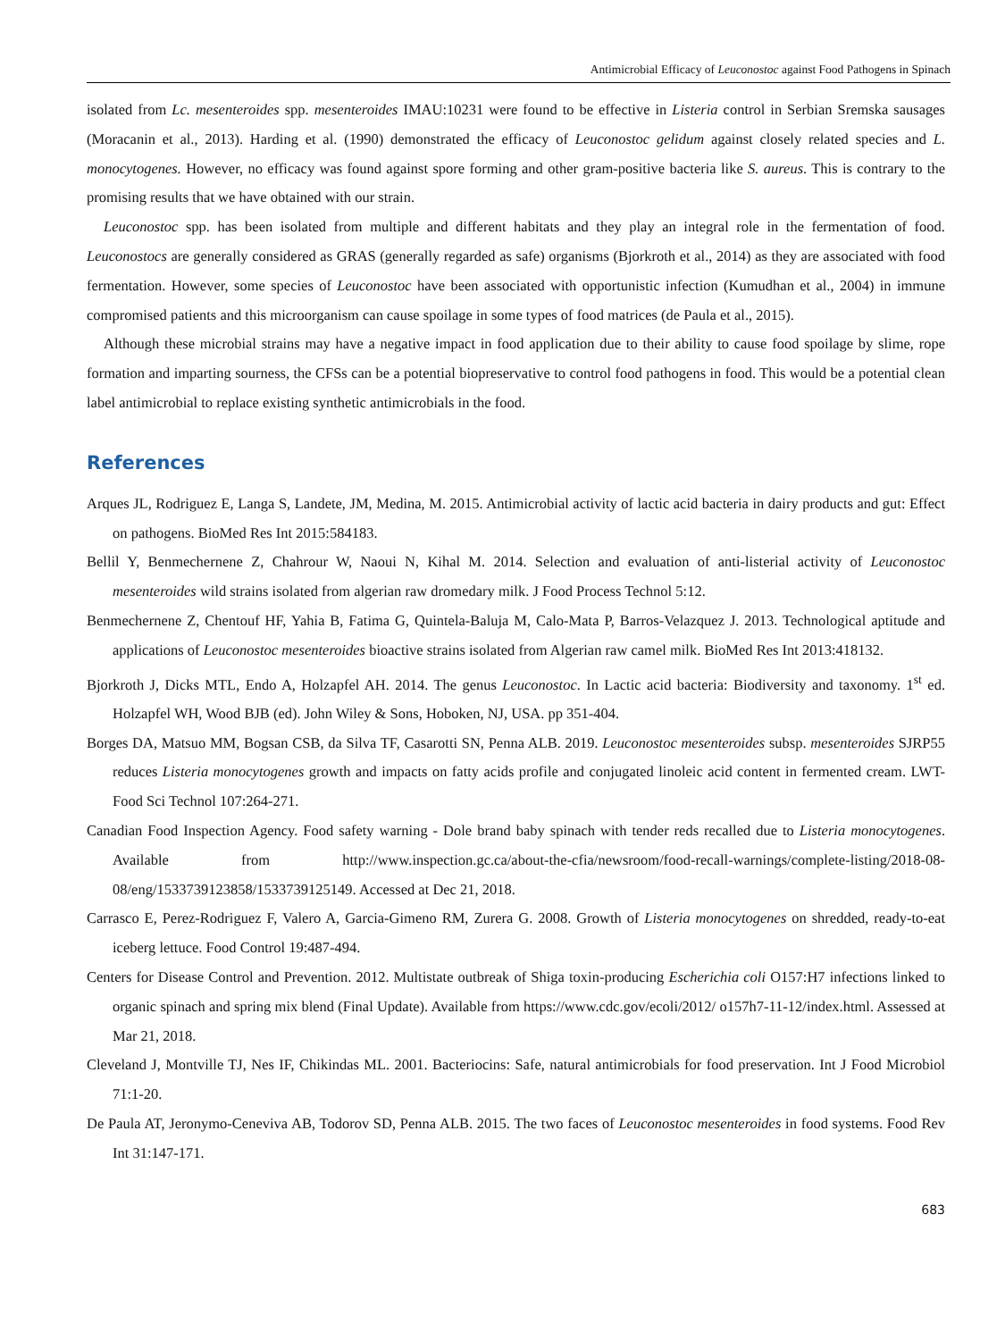Antimicrobial Efficacy of Leuconostoc against Food Pathogens in Spinach
isolated from Lc. mesenteroides spp. mesenteroides IMAU:10231 were found to be effective in Listeria control in Serbian Sremska sausages (Moracanin et al., 2013). Harding et al. (1990) demonstrated the efficacy of Leuconostoc gelidum against closely related species and L. monocytogenes. However, no efficacy was found against spore forming and other gram-positive bacteria like S. aureus. This is contrary to the promising results that we have obtained with our strain.
Leuconostoc spp. has been isolated from multiple and different habitats and they play an integral role in the fermentation of food. Leuconostocs are generally considered as GRAS (generally regarded as safe) organisms (Bjorkroth et al., 2014) as they are associated with food fermentation. However, some species of Leuconostoc have been associated with opportunistic infection (Kumudhan et al., 2004) in immune compromised patients and this microorganism can cause spoilage in some types of food matrices (de Paula et al., 2015).
Although these microbial strains may have a negative impact in food application due to their ability to cause food spoilage by slime, rope formation and imparting sourness, the CFSs can be a potential biopreservative to control food pathogens in food. This would be a potential clean label antimicrobial to replace existing synthetic antimicrobials in the food.
References
Arques JL, Rodriguez E, Langa S, Landete, JM, Medina, M. 2015. Antimicrobial activity of lactic acid bacteria in dairy products and gut: Effect on pathogens. BioMed Res Int 2015:584183.
Bellil Y, Benmechernene Z, Chahrour W, Naoui N, Kihal M. 2014. Selection and evaluation of anti-listerial activity of Leuconostoc mesenteroides wild strains isolated from algerian raw dromedary milk. J Food Process Technol 5:12.
Benmechernene Z, Chentouf HF, Yahia B, Fatima G, Quintela-Baluja M, Calo-Mata P, Barros-Velazquez J. 2013. Technological aptitude and applications of Leuconostoc mesenteroides bioactive strains isolated from Algerian raw camel milk. BioMed Res Int 2013:418132.
Bjorkroth J, Dicks MTL, Endo A, Holzapfel AH. 2014. The genus Leuconostoc. In Lactic acid bacteria: Biodiversity and taxonomy. 1<sup>st</sup> ed. Holzapfel WH, Wood BJB (ed). John Wiley & Sons, Hoboken, NJ, USA. pp 351-404.
Borges DA, Matsuo MM, Bogsan CSB, da Silva TF, Casarotti SN, Penna ALB. 2019. Leuconostoc mesenteroides subsp. mesenteroides SJRP55 reduces Listeria monocytogenes growth and impacts on fatty acids profile and conjugated linoleic acid content in fermented cream. LWT-Food Sci Technol 107:264-271.
Canadian Food Inspection Agency. Food safety warning - Dole brand baby spinach with tender reds recalled due to Listeria monocytogenes. Available from http://www.inspection.gc.ca/about-the-cfia/newsroom/food-recall-warnings/complete-listing/2018-08-08/eng/1533739123858/1533739125149. Accessed at Dec 21, 2018.
Carrasco E, Perez-Rodriguez F, Valero A, Garcia-Gimeno RM, Zurera G. 2008. Growth of Listeria monocytogenes on shredded, ready-to-eat iceberg lettuce. Food Control 19:487-494.
Centers for Disease Control and Prevention. 2012. Multistate outbreak of Shiga toxin-producing Escherichia coli O157:H7 infections linked to organic spinach and spring mix blend (Final Update). Available from https://www.cdc.gov/ecoli/2012/ o157h7-11-12/index.html. Assessed at Mar 21, 2018.
Cleveland J, Montville TJ, Nes IF, Chikindas ML. 2001. Bacteriocins: Safe, natural antimicrobials for food preservation. Int J Food Microbiol 71:1-20.
De Paula AT, Jeronymo-Ceneviva AB, Todorov SD, Penna ALB. 2015. The two faces of Leuconostoc mesenteroides in food systems. Food Rev Int 31:147-171.
683